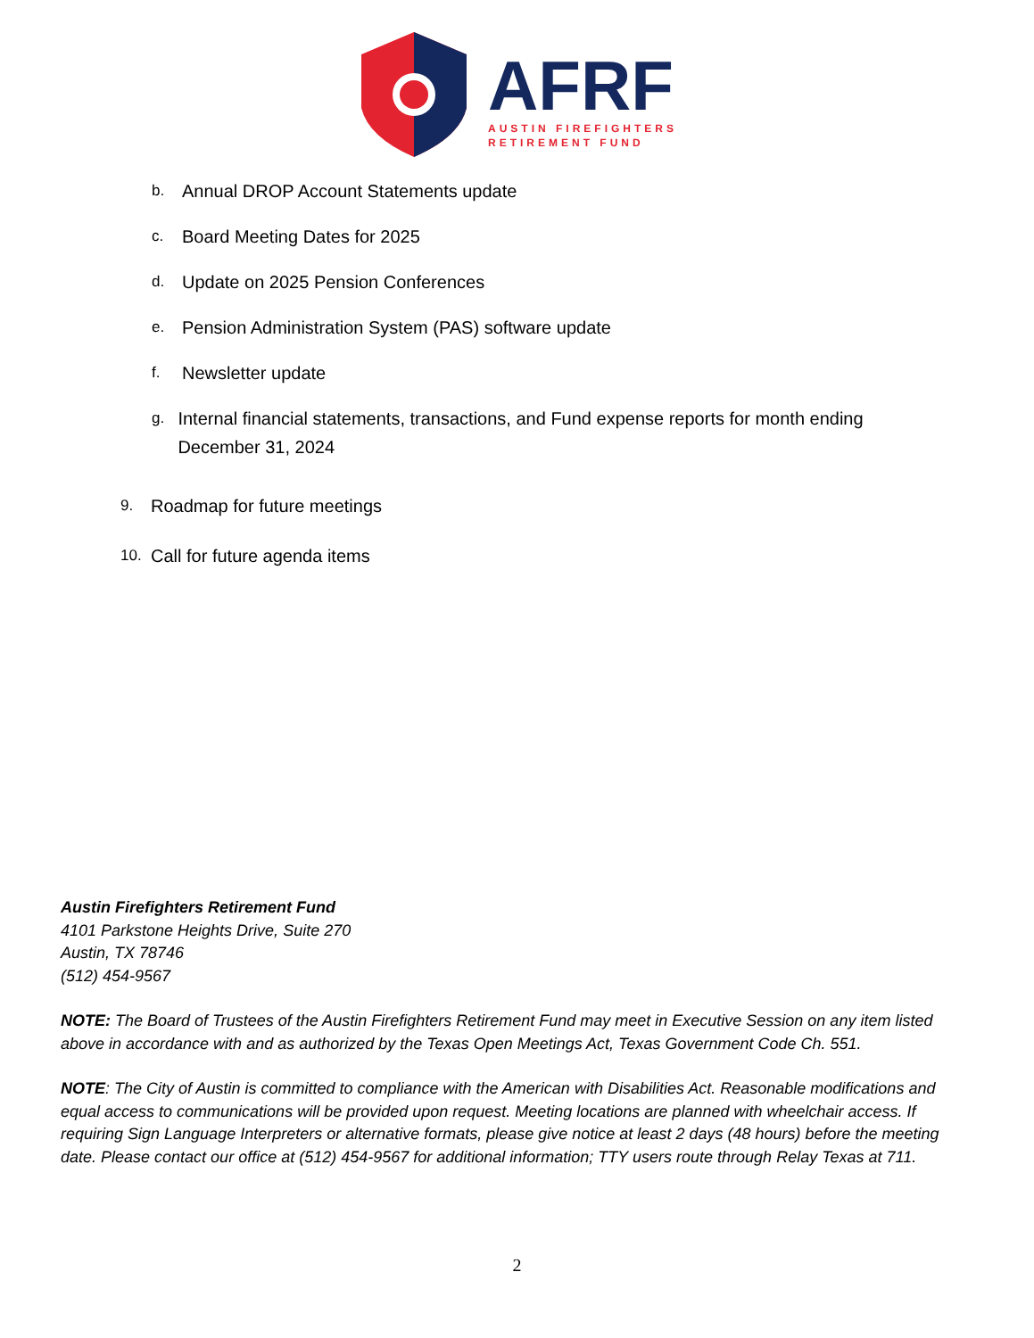AFRF
AUSTIN FIREFIGHTERS
RETIREMENT FUND
b. Annual DROP Account Statements update
c. Board Meeting Dates for 2025
d. Update on 2025 Pension Conferences
e. Pension Administration System (PAS) software update
f. Newsletter update
g. Internal financial statements, transactions, and Fund expense reports for month ending December 31, 2024
9. Roadmap for future meetings
10. Call for future agenda items
Austin Firefighters Retirement Fund
4101 Parkstone Heights Drive, Suite 270
Austin, TX 78746
(512) 454-9567
NOTE: The Board of Trustees of the Austin Firefighters Retirement Fund may meet in Executive Session on any item listed above in accordance with and as authorized by the Texas Open Meetings Act, Texas Government Code Ch. 551.
NOTE: The City of Austin is committed to compliance with the American with Disabilities Act. Reasonable modifications and equal access to communications will be provided upon request. Meeting locations are planned with wheelchair access. If requiring Sign Language Interpreters or alternative formats, please give notice at least 2 days (48 hours) before the meeting date. Please contact our office at (512) 454-9567 for additional information; TTY users route through Relay Texas at 711.
2